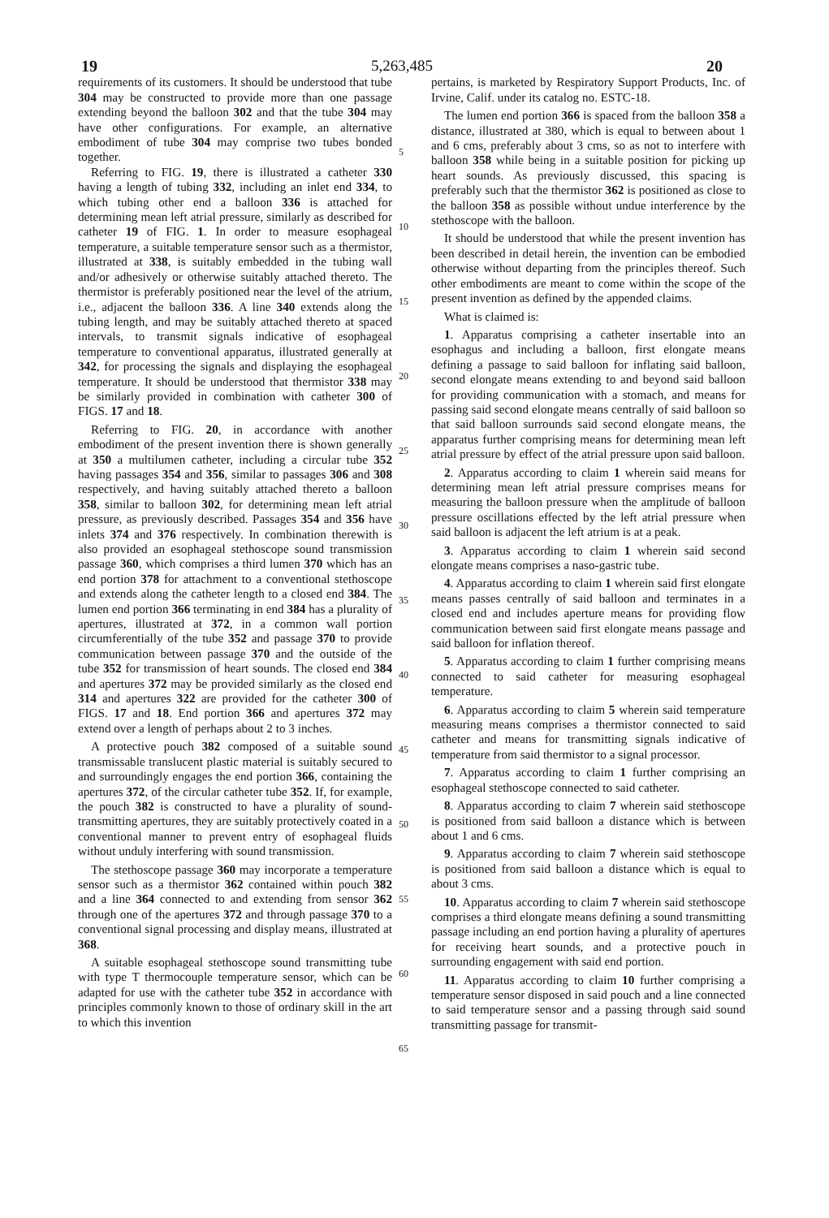19 5,263,485 20
requirements of its customers. It should be understood that tube 304 may be constructed to provide more than one passage extending beyond the balloon 302 and that the tube 304 may have other configurations. For example, an alternative embodiment of tube 304 may comprise two tubes bonded together.
Referring to FIG. 19, there is illustrated a catheter 330 having a length of tubing 332, including an inlet end 334, to which tubing other end a balloon 336 is attached for determining mean left atrial pressure, similarly as described for catheter 19 of FIG. 1. In order to measure esophageal temperature, a suitable temperature sensor such as a thermistor, illustrated at 338, is suitably embedded in the tubing wall and/or adhesively or otherwise suitably attached thereto. The thermistor is preferably positioned near the level of the atrium, i.e., adjacent the balloon 336. A line 340 extends along the tubing length, and may be suitably attached thereto at spaced intervals, to transmit signals indicative of esophageal temperature to conventional apparatus, illustrated generally at 342, for processing the signals and displaying the esophageal temperature. It should be understood that thermistor 338 may be similarly provided in combination with catheter 300 of FIGS. 17 and 18.
Referring to FIG. 20, in accordance with another embodiment of the present invention there is shown generally at 350 a multilumen catheter, including a circular tube 352 having passages 354 and 356, similar to passages 306 and 308 respectively, and having suitably attached thereto a balloon 358, similar to balloon 302, for determining mean left atrial pressure, as previously described. Passages 354 and 356 have inlets 374 and 376 respectively. In combination therewith is also provided an esophageal stethoscope sound transmission passage 360, which comprises a third lumen 370 which has an end portion 378 for attachment to a conventional stethoscope and extends along the catheter length to a closed end 384. The lumen end portion 366 terminating in end 384 has a plurality of apertures, illustrated at 372, in a common wall portion circumferentially of the tube 352 and passage 370 to provide communication between passage 370 and the outside of the tube 352 for transmission of heart sounds. The closed end 384 and apertures 372 may be provided similarly as the closed end 314 and apertures 322 are provided for the catheter 300 of FIGS. 17 and 18. End portion 366 and apertures 372 may extend over a length of perhaps about 2 to 3 inches.
A protective pouch 382 composed of a suitable sound transmissable translucent plastic material is suitably secured to and surroundingly engages the end portion 366, containing the apertures 372, of the circular catheter tube 352. If, for example, the pouch 382 is constructed to have a plurality of sound-transmitting apertures, they are suitably protectively coated in a conventional manner to prevent entry of esophageal fluids without unduly interfering with sound transmission.
The stethoscope passage 360 may incorporate a temperature sensor such as a thermistor 362 contained within pouch 382 and a line 364 connected to and extending from sensor 362 through one of the apertures 372 and through passage 370 to a conventional signal processing and display means, illustrated at 368.
A suitable esophageal stethoscope sound transmitting tube with type T thermocouple temperature sensor, which can be adapted for use with the catheter tube 352 in accordance with principles commonly known to those of ordinary skill in the art to which this invention
5
10
15
20
25
30
35
40
45
50
55
60
65
pertains, is marketed by Respiratory Support Products, Inc. of Irvine, Calif. under its catalog no. ESTC-18.
The lumen end portion 366 is spaced from the balloon 358 a distance, illustrated at 380, which is equal to between about 1 and 6 cms, preferably about 3 cms, so as not to interfere with balloon 358 while being in a suitable position for picking up heart sounds. As previously discussed, this spacing is preferably such that the thermistor 362 is positioned as close to the balloon 358 as possible without undue interference by the stethoscope with the balloon.
It should be understood that while the present invention has been described in detail herein, the invention can be embodied otherwise without departing from the principles thereof. Such other embodiments are meant to come within the scope of the present invention as defined by the appended claims.
What is claimed is:
1. Apparatus comprising a catheter insertable into an esophagus and including a balloon, first elongate means defining a passage to said balloon for inflating said balloon, second elongate means extending to and beyond said balloon for providing communication with a stomach, and means for passing said second elongate means centrally of said balloon so that said balloon surrounds said second elongate means, the apparatus further comprising means for determining mean left atrial pressure by effect of the atrial pressure upon said balloon.
2. Apparatus according to claim 1 wherein said means for determining mean left atrial pressure comprises means for measuring the balloon pressure when the amplitude of balloon pressure oscillations effected by the left atrial pressure when said balloon is adjacent the left atrium is at a peak.
3. Apparatus according to claim 1 wherein said second elongate means comprises a naso-gastric tube.
4. Apparatus according to claim 1 wherein said first elongate means passes centrally of said balloon and terminates in a closed end and includes aperture means for providing flow communication between said first elongate means passage and said balloon for inflation thereof.
5. Apparatus according to claim 1 further comprising means connected to said catheter for measuring esophageal temperature.
6. Apparatus according to claim 5 wherein said temperature measuring means comprises a thermistor connected to said catheter and means for transmitting signals indicative of temperature from said thermistor to a signal processor.
7. Apparatus according to claim 1 further comprising an esophageal stethoscope connected to said catheter.
8. Apparatus according to claim 7 wherein said stethoscope is positioned from said balloon a distance which is between about 1 and 6 cms.
9. Apparatus according to claim 7 wherein said stethoscope is positioned from said balloon a distance which is equal to about 3 cms.
10. Apparatus according to claim 7 wherein said stethoscope comprises a third elongate means defining a sound transmitting passage including an end portion having a plurality of apertures for receiving heart sounds, and a protective pouch in surrounding engagement with said end portion.
11. Apparatus according to claim 10 further comprising a temperature sensor disposed in said pouch and a line connected to said temperature sensor and a passing through said sound transmitting passage for transmit-